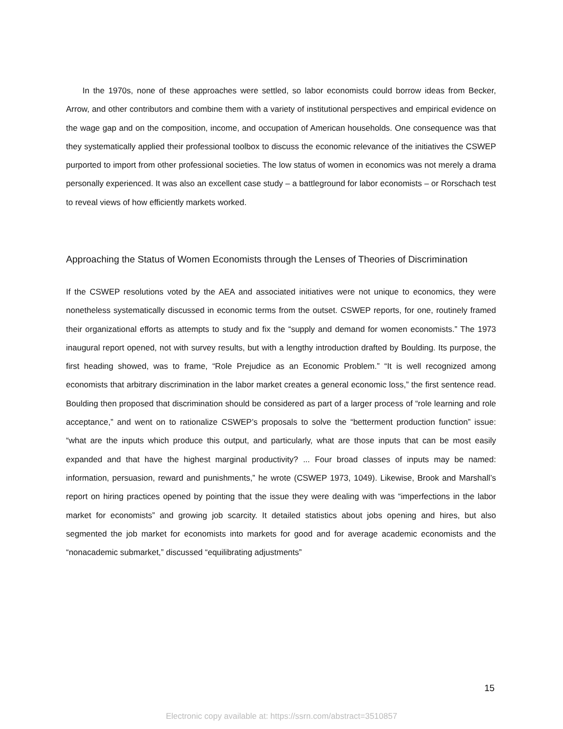In the 1970s, none of these approaches were settled, so labor economists could borrow ideas from Becker, Arrow, and other contributors and combine them with a variety of institutional perspectives and empirical evidence on the wage gap and on the composition, income, and occupation of American households. One consequence was that they systematically applied their professional toolbox to discuss the economic relevance of the initiatives the CSWEP purported to import from other professional societies. The low status of women in economics was not merely a drama personally experienced. It was also an excellent case study – a battleground for labor economists – or Rorschach test to reveal views of how efficiently markets worked.
Approaching the Status of Women Economists through the Lenses of Theories of Discrimination
If the CSWEP resolutions voted by the AEA and associated initiatives were not unique to economics, they were nonetheless systematically discussed in economic terms from the outset. CSWEP reports, for one, routinely framed their organizational efforts as attempts to study and fix the “supply and demand for women economists.” The 1973 inaugural report opened, not with survey results, but with a lengthy introduction drafted by Boulding. Its purpose, the first heading showed, was to frame, “Role Prejudice as an Economic Problem.” “It is well recognized among economists that arbitrary discrimination in the labor market creates a general economic loss,” the first sentence read. Boulding then proposed that discrimination should be considered as part of a larger process of “role learning and role acceptance,” and went on to rationalize CSWEP’s proposals to solve the “betterment production function” issue: “what are the inputs which produce this output, and particularly, what are those inputs that can be most easily expanded and that have the highest marginal productivity? ... Four broad classes of inputs may be named: information, persuasion, reward and punishments,” he wrote (CSWEP 1973, 1049). Likewise, Brook and Marshall’s report on hiring practices opened by pointing that the issue they were dealing with was “imperfections in the labor market for economists” and growing job scarcity. It detailed statistics about jobs opening and hires, but also segmented the job market for economists into markets for good and for average academic economists and the “nonacademic submarket,” discussed “equilibrating adjustments”
15
Electronic copy available at: https://ssrn.com/abstract=3510857